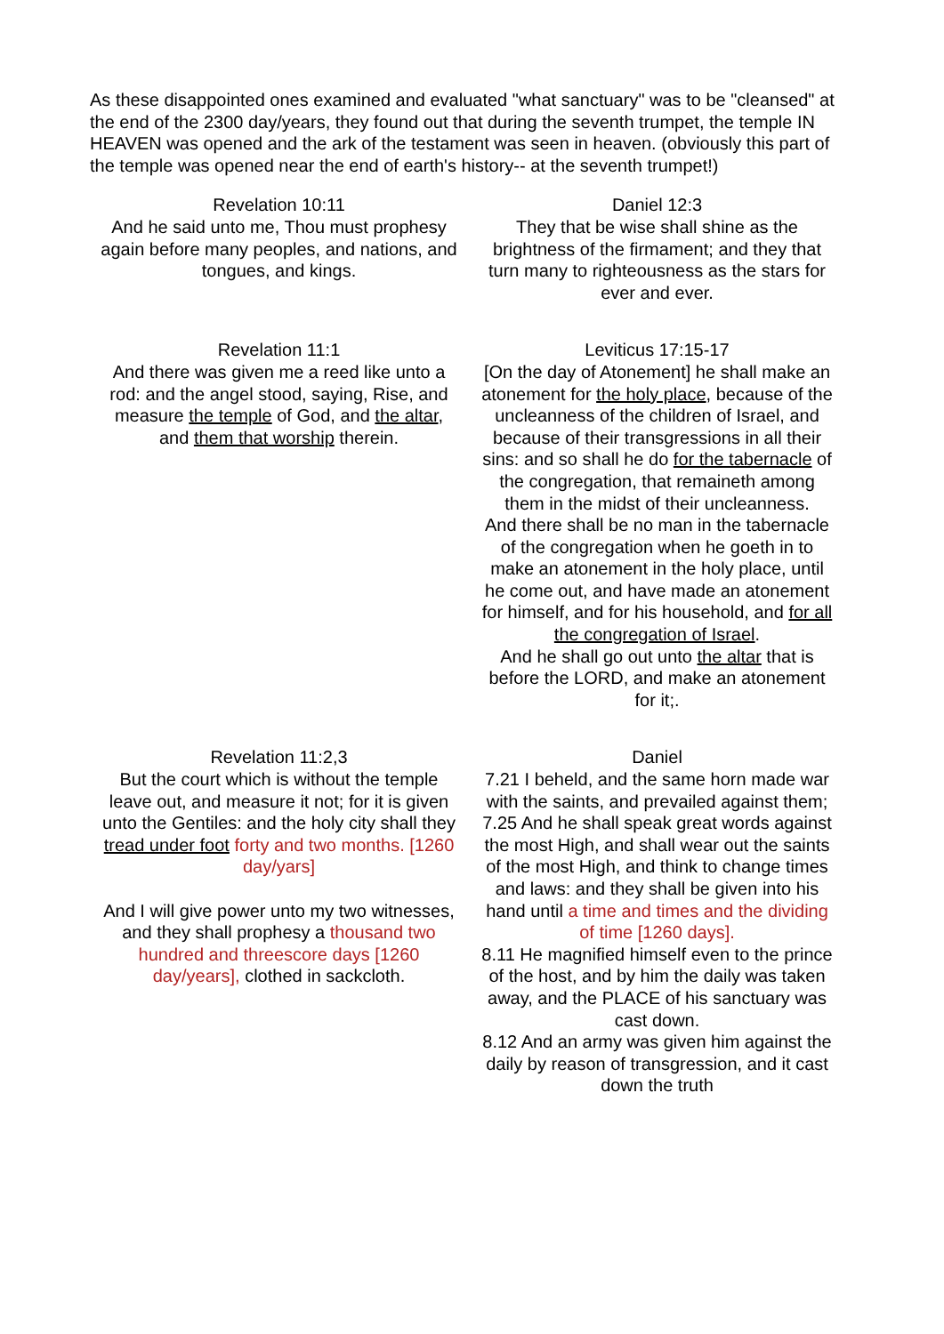As these disappointed ones examined and evaluated "what sanctuary" was to be "cleansed" at the end of the 2300 day/years, they found out that during the seventh trumpet, the temple IN HEAVEN was opened and the ark of the testament was seen in heaven. (obviously this part of the temple was opened near the end of earth's history-- at the seventh trumpet!)
| Revelation 10:11 And he said unto me, Thou must prophesy again before many peoples, and nations, and tongues, and kings. | Daniel 12:3 They that be wise shall shine as the brightness of the firmament; and they that turn many to righteousness as the stars for ever and ever. |
| Revelation 11:1 And there was given me a reed like unto a rod: and the angel stood, saying, Rise, and measure the temple of God, and the altar , and them that worship therein. | Leviticus 17:15-17 [On the day of Atonement] he shall make an atonement for the holy place , because of the uncleanness of the children of Israel, and because of their transgressions in all their sins: and so shall he do for the tabernacle of the congregation, that remaineth among them in the midst of their uncleanness. And there shall be no man in the tabernacle of the congregation when he goeth in to make an atonement in the holy place, until he come out, and have made an atonement for himself, and for his household, and for all the congregation of Israel . And he shall go out unto the altar that is before the LORD, and make an atonement for it;. |
| Revelation 11:2,3 But the court which is without the temple leave out, and measure it not; for it is given unto the Gentiles: and the holy city shall they tread under foot forty and two months. [1260 day/yars] And I will give power unto my two witnesses, and they shall prophesy a thousand two hundred and threescore days [1260 day/years], clothed in sackcloth. | Daniel 7.21 I beheld, and the same horn made war with the saints, and prevailed against them; 7.25 And he shall speak great words against the most High, and shall wear out the saints of the most High, and think to change times and laws: and they shall be given into his hand until a time and times and the dividing of time [1260 days]. 8.11 He magnified himself even to the prince of the host, and by him the daily was taken away, and the PLACE of his sanctuary was cast down. 8.12 And an army was given him against the daily by reason of transgression, and it cast down the truth |